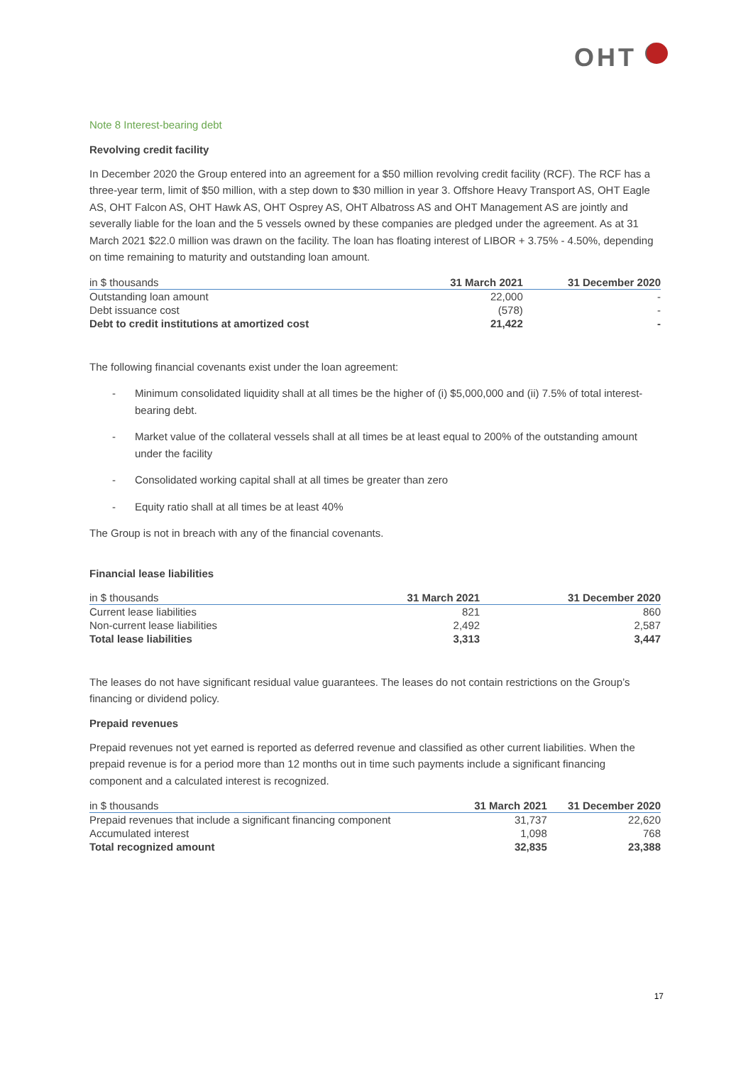OHT
Note 8 Interest-bearing debt
Revolving credit facility
In December 2020 the Group entered into an agreement for a $50 million revolving credit facility (RCF). The RCF has a three-year term, limit of $50 million, with a step down to $30 million in year 3. Offshore Heavy Transport AS, OHT Eagle AS, OHT Falcon AS, OHT Hawk AS, OHT Osprey AS, OHT Albatross AS and OHT Management AS are jointly and severally liable for the loan and the 5 vessels owned by these companies are pledged under the agreement. As at 31 March 2021 $22.0 million was drawn on the facility. The loan has floating interest of LIBOR + 3.75% - 4.50%, depending on time remaining to maturity and outstanding loan amount.
| in $ thousands | 31 March 2021 | 31 December 2020 |
| --- | --- | --- |
| Outstanding loan amount | 22,000 | - |
| Debt issuance cost | (578) | - |
| Debt to credit institutions at amortized cost | 21,422 | - |
The following financial covenants exist under the loan agreement:
- Minimum consolidated liquidity shall at all times be the higher of (i) $5,000,000 and (ii) 7.5% of total interest-bearing debt.
- Market value of the collateral vessels shall at all times be at least equal to 200% of the outstanding amount under the facility
- Consolidated working capital shall at all times be greater than zero
- Equity ratio shall at all times be at least 40%
The Group is not in breach with any of the financial covenants.
Financial lease liabilities
| in $ thousands | 31 March 2021 | 31 December 2020 |
| --- | --- | --- |
| Current lease liabilities | 821 | 860 |
| Non-current lease liabilities | 2,492 | 2,587 |
| Total lease liabilities | 3,313 | 3,447 |
The leases do not have significant residual value guarantees. The leases do not contain restrictions on the Group’s financing or dividend policy.
Prepaid revenues
Prepaid revenues not yet earned is reported as deferred revenue and classified as other current liabilities. When the prepaid revenue is for a period more than 12 months out in time such payments include a significant financing component and a calculated interest is recognized.
| in $ thousands | 31 March 2021 | 31 December 2020 |
| --- | --- | --- |
| Prepaid revenues that include a significant financing component | 31,737 | 22,620 |
| Accumulated interest | 1,098 | 768 |
| Total recognized amount | 32,835 | 23,388 |
17